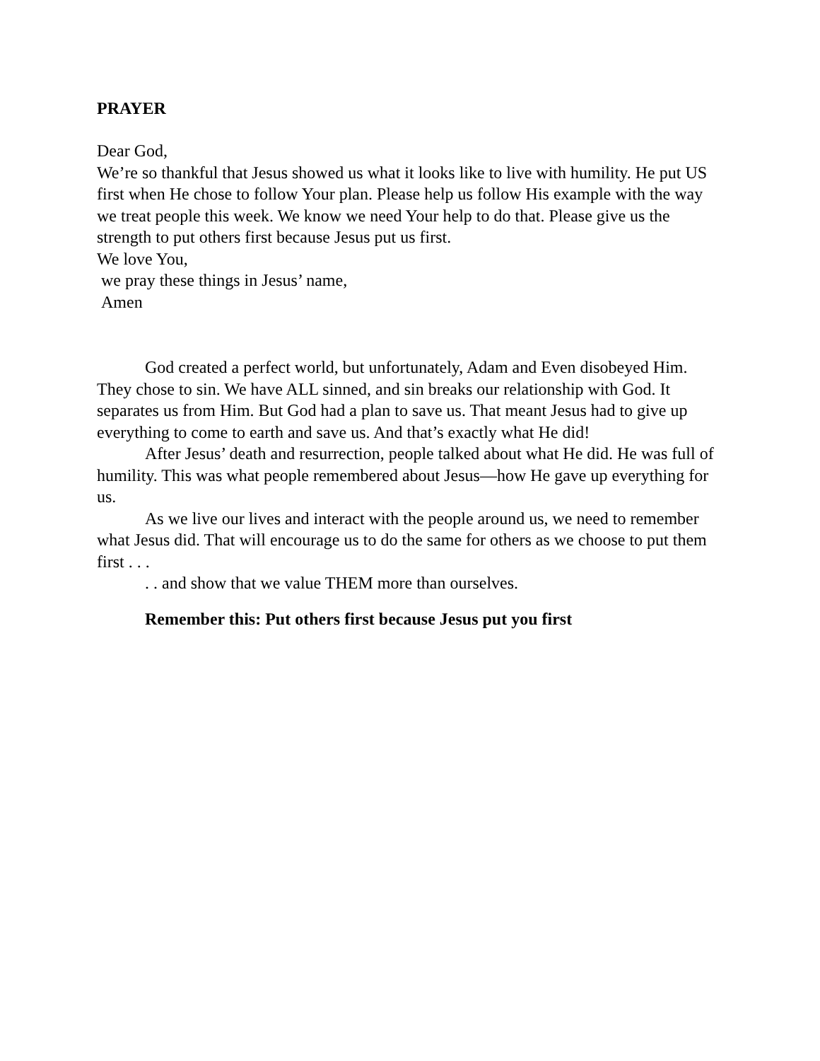PRAYER
Dear God,
We’re so thankful that Jesus showed us what it looks like to live with humility. He put US first when He chose to follow Your plan. Please help us follow His example with the way we treat people this week. We know we need Your help to do that. Please give us the strength to put others first because Jesus put us first.
We love You,
we pray these things in Jesus’ name,
Amen
God created a perfect world, but unfortunately, Adam and Even disobeyed Him. They chose to sin. We have ALL sinned, and sin breaks our relationship with God. It separates us from Him. But God had a plan to save us. That meant Jesus had to give up everything to come to earth and save us. And that’s exactly what He did!
After Jesus’ death and resurrection, people talked about what He did. He was full of humility. This was what people remembered about Jesus—how He gave up everything for us.
As we live our lives and interact with the people around us, we need to remember what Jesus did. That will encourage us to do the same for others as we choose to put them first . . .
. . and show that we value THEM more than ourselves.
Remember this: Put others first because Jesus put you first